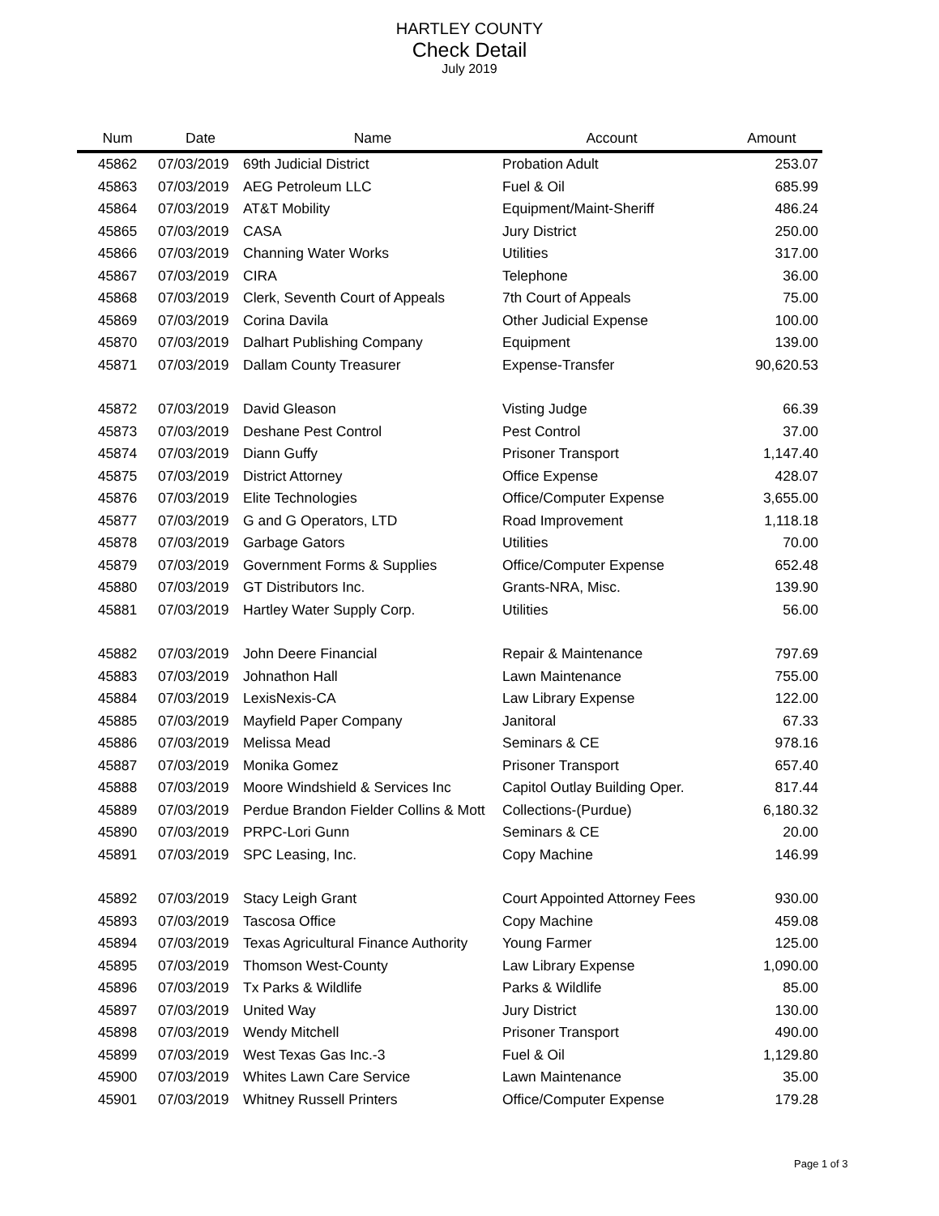HARTLEY COUNTY
Check Detail
July 2019
| Num | Date | Name | Account | Amount |
| --- | --- | --- | --- | --- |
| 45862 | 07/03/2019 | 69th Judicial District | Probation Adult | 253.07 |
| 45863 | 07/03/2019 | AEG Petroleum LLC | Fuel & Oil | 685.99 |
| 45864 | 07/03/2019 | AT&T Mobility | Equipment/Maint-Sheriff | 486.24 |
| 45865 | 07/03/2019 | CASA | Jury District | 250.00 |
| 45866 | 07/03/2019 | Channing Water Works | Utilities | 317.00 |
| 45867 | 07/03/2019 | CIRA | Telephone | 36.00 |
| 45868 | 07/03/2019 | Clerk, Seventh Court of Appeals | 7th Court of Appeals | 75.00 |
| 45869 | 07/03/2019 | Corina Davila | Other Judicial Expense | 100.00 |
| 45870 | 07/03/2019 | Dalhart Publishing Company | Equipment | 139.00 |
| 45871 | 07/03/2019 | Dallam County Treasurer | Expense-Transfer | 90,620.53 |
| 45872 | 07/03/2019 | David Gleason | Visting Judge | 66.39 |
| 45873 | 07/03/2019 | Deshane Pest Control | Pest Control | 37.00 |
| 45874 | 07/03/2019 | Diann Guffy | Prisoner Transport | 1,147.40 |
| 45875 | 07/03/2019 | District Attorney | Office Expense | 428.07 |
| 45876 | 07/03/2019 | Elite Technologies | Office/Computer Expense | 3,655.00 |
| 45877 | 07/03/2019 | G and G Operators, LTD | Road Improvement | 1,118.18 |
| 45878 | 07/03/2019 | Garbage Gators | Utilities | 70.00 |
| 45879 | 07/03/2019 | Government Forms & Supplies | Office/Computer Expense | 652.48 |
| 45880 | 07/03/2019 | GT Distributors Inc. | Grants-NRA, Misc. | 139.90 |
| 45881 | 07/03/2019 | Hartley Water Supply Corp. | Utilities | 56.00 |
| 45882 | 07/03/2019 | John Deere Financial | Repair & Maintenance | 797.69 |
| 45883 | 07/03/2019 | Johnathon Hall | Lawn Maintenance | 755.00 |
| 45884 | 07/03/2019 | LexisNexis-CA | Law Library Expense | 122.00 |
| 45885 | 07/03/2019 | Mayfield Paper Company | Janitoral | 67.33 |
| 45886 | 07/03/2019 | Melissa Mead | Seminars & CE | 978.16 |
| 45887 | 07/03/2019 | Monika Gomez | Prisoner Transport | 657.40 |
| 45888 | 07/03/2019 | Moore Windshield & Services Inc | Capitol Outlay Building Oper. | 817.44 |
| 45889 | 07/03/2019 | Perdue Brandon Fielder Collins & Mott | Collections-(Purdue) | 6,180.32 |
| 45890 | 07/03/2019 | PRPC-Lori Gunn | Seminars & CE | 20.00 |
| 45891 | 07/03/2019 | SPC Leasing, Inc. | Copy Machine | 146.99 |
| 45892 | 07/03/2019 | Stacy Leigh Grant | Court Appointed Attorney Fees | 930.00 |
| 45893 | 07/03/2019 | Tascosa Office | Copy Machine | 459.08 |
| 45894 | 07/03/2019 | Texas Agricultural Finance Authority | Young Farmer | 125.00 |
| 45895 | 07/03/2019 | Thomson West-County | Law Library Expense | 1,090.00 |
| 45896 | 07/03/2019 | Tx Parks & Wildlife | Parks & Wildlife | 85.00 |
| 45897 | 07/03/2019 | United Way | Jury District | 130.00 |
| 45898 | 07/03/2019 | Wendy Mitchell | Prisoner Transport | 490.00 |
| 45899 | 07/03/2019 | West Texas Gas Inc.-3 | Fuel & Oil | 1,129.80 |
| 45900 | 07/03/2019 | Whites Lawn Care Service | Lawn Maintenance | 35.00 |
| 45901 | 07/03/2019 | Whitney Russell Printers | Office/Computer Expense | 179.28 |
Page 1 of 3